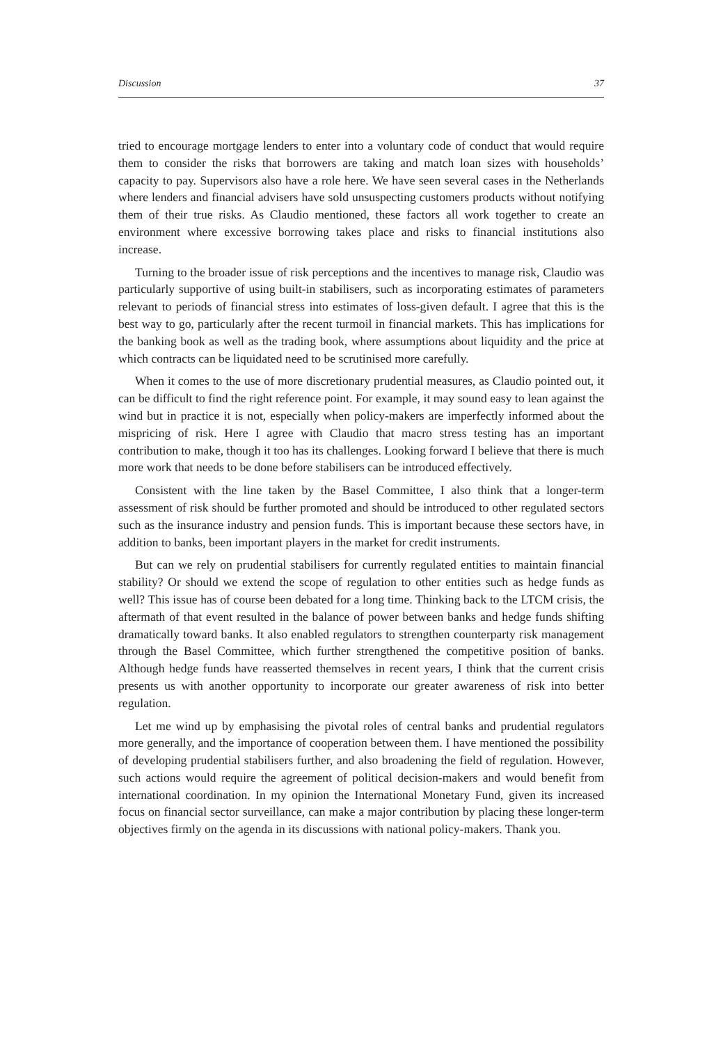Discussion 37
tried to encourage mortgage lenders to enter into a voluntary code of conduct that would require them to consider the risks that borrowers are taking and match loan sizes with households’ capacity to pay. Supervisors also have a role here. We have seen several cases in the Netherlands where lenders and financial advisers have sold unsuspecting customers products without notifying them of their true risks. As Claudio mentioned, these factors all work together to create an environment where excessive borrowing takes place and risks to financial institutions also increase.
Turning to the broader issue of risk perceptions and the incentives to manage risk, Claudio was particularly supportive of using built-in stabilisers, such as incorporating estimates of parameters relevant to periods of financial stress into estimates of loss-given default. I agree that this is the best way to go, particularly after the recent turmoil in financial markets. This has implications for the banking book as well as the trading book, where assumptions about liquidity and the price at which contracts can be liquidated need to be scrutinised more carefully.
When it comes to the use of more discretionary prudential measures, as Claudio pointed out, it can be difficult to find the right reference point. For example, it may sound easy to lean against the wind but in practice it is not, especially when policy-makers are imperfectly informed about the mispricing of risk. Here I agree with Claudio that macro stress testing has an important contribution to make, though it too has its challenges. Looking forward I believe that there is much more work that needs to be done before stabilisers can be introduced effectively.
Consistent with the line taken by the Basel Committee, I also think that a longer-term assessment of risk should be further promoted and should be introduced to other regulated sectors such as the insurance industry and pension funds. This is important because these sectors have, in addition to banks, been important players in the market for credit instruments.
But can we rely on prudential stabilisers for currently regulated entities to maintain financial stability? Or should we extend the scope of regulation to other entities such as hedge funds as well? This issue has of course been debated for a long time. Thinking back to the LTCM crisis, the aftermath of that event resulted in the balance of power between banks and hedge funds shifting dramatically toward banks. It also enabled regulators to strengthen counterparty risk management through the Basel Committee, which further strengthened the competitive position of banks. Although hedge funds have reasserted themselves in recent years, I think that the current crisis presents us with another opportunity to incorporate our greater awareness of risk into better regulation.
Let me wind up by emphasising the pivotal roles of central banks and prudential regulators more generally, and the importance of cooperation between them. I have mentioned the possibility of developing prudential stabilisers further, and also broadening the field of regulation. However, such actions would require the agreement of political decision-makers and would benefit from international coordination. In my opinion the International Monetary Fund, given its increased focus on financial sector surveillance, can make a major contribution by placing these longer-term objectives firmly on the agenda in its discussions with national policy-makers. Thank you.